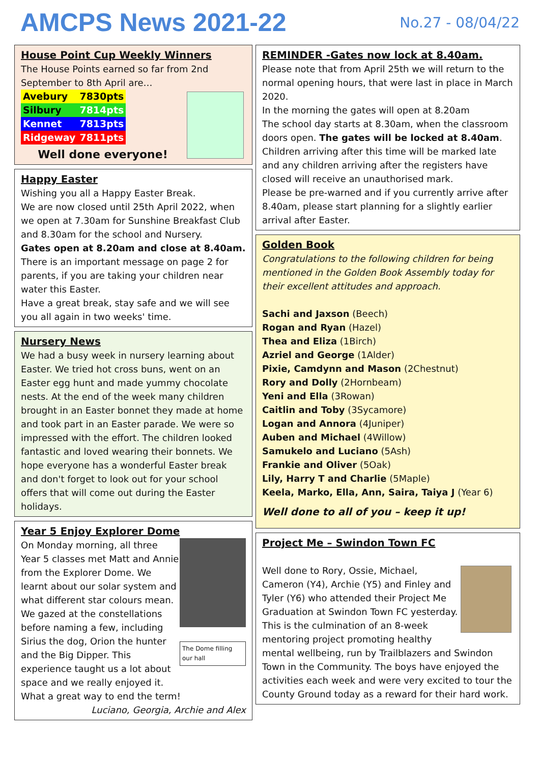AMCPS News 2021-22
No.27 - 08/04/22
House Point Cup Weekly Winners
The House Points earned so far from 2nd September to 8th April are…
| Avebury | 7830pts |
| Silbury | 7814pts |
| Kennet | 7813pts |
| Ridgeway | 7811pts |
Well done everyone!
Happy Easter
Wishing you all a Happy Easter Break.
We are now closed until 25th April 2022, when we open at 7.30am for Sunshine Breakfast Club and 8.30am for the school and Nursery.
Gates open at 8.20am and close at 8.40am.
There is an important message on page 2 for parents, if you are taking your children near water this Easter.
Have a great break, stay safe and we will see you all again in two weeks' time.
Nursery News
We had a busy week in nursery learning about Easter. We tried hot cross buns, went on an Easter egg hunt and made yummy chocolate nests. At the end of the week many children brought in an Easter bonnet they made at home and took part in an Easter parade. We were so impressed with the effort. The children looked fantastic and loved wearing their bonnets. We hope everyone has a wonderful Easter break and don't forget to look out for your school offers that will come out during the Easter holidays.
Year 5 Enjoy Explorer Dome
The Dome filling our hall
On Monday morning, all three Year 5 classes met Matt and Annie from the Explorer Dome. We learnt about our solar system and what different star colours mean. We gazed at the constellations before naming a few, including Sirius the dog, Orion the hunter and the Big Dipper. This experience taught us a lot about space and we really enjoyed it.
What a great way to end the term!
Luciano, Georgia, Archie and Alex
REMINDER -Gates now lock at 8.40am.
Please note that from April 25th we will return to the normal opening hours, that were last in place in March 2020.
In the morning the gates will open at 8.20am
The school day starts at 8.30am, when the classroom doors open. The gates will be locked at 8.40am. Children arriving after this time will be marked late and any children arriving after the registers have closed will receive an unauthorised mark.
Please be pre-warned and if you currently arrive after 8.40am, please start planning for a slightly earlier arrival after Easter.
Golden Book
Congratulations to the following children for being mentioned in the Golden Book Assembly today for their excellent attitudes and approach.
Sachi and Jaxson (Beech)
Rogan and Ryan (Hazel)
Thea and Eliza (1Birch)
Azriel and George (1Alder)
Pixie, Camdynn and Mason (2Chestnut)
Rory and Dolly (2Hornbeam)
Yeni and Ella (3Rowan)
Caitlin and Toby (3Sycamore)
Logan and Annora (4Juniper)
Auben and Michael (4Willow)
Samukelo and Luciano (5Ash)
Frankie and Oliver (5Oak)
Lily, Harry T and Charlie (5Maple)
Keela, Marko, Ella, Ann, Saira, Taiya J (Year 6)
Well done to all of you – keep it up!
Project Me – Swindon Town FC
Well done to Rory, Ossie, Michael, Cameron (Y4), Archie (Y5) and Finley and Tyler (Y6) who attended their Project Me Graduation at Swindon Town FC yesterday. This is the culmination of an 8-week mentoring project promoting healthy mental wellbeing, run by Trailblazers and Swindon Town in the Community. The boys have enjoyed the activities each week and were very excited to tour the County Ground today as a reward for their hard work.